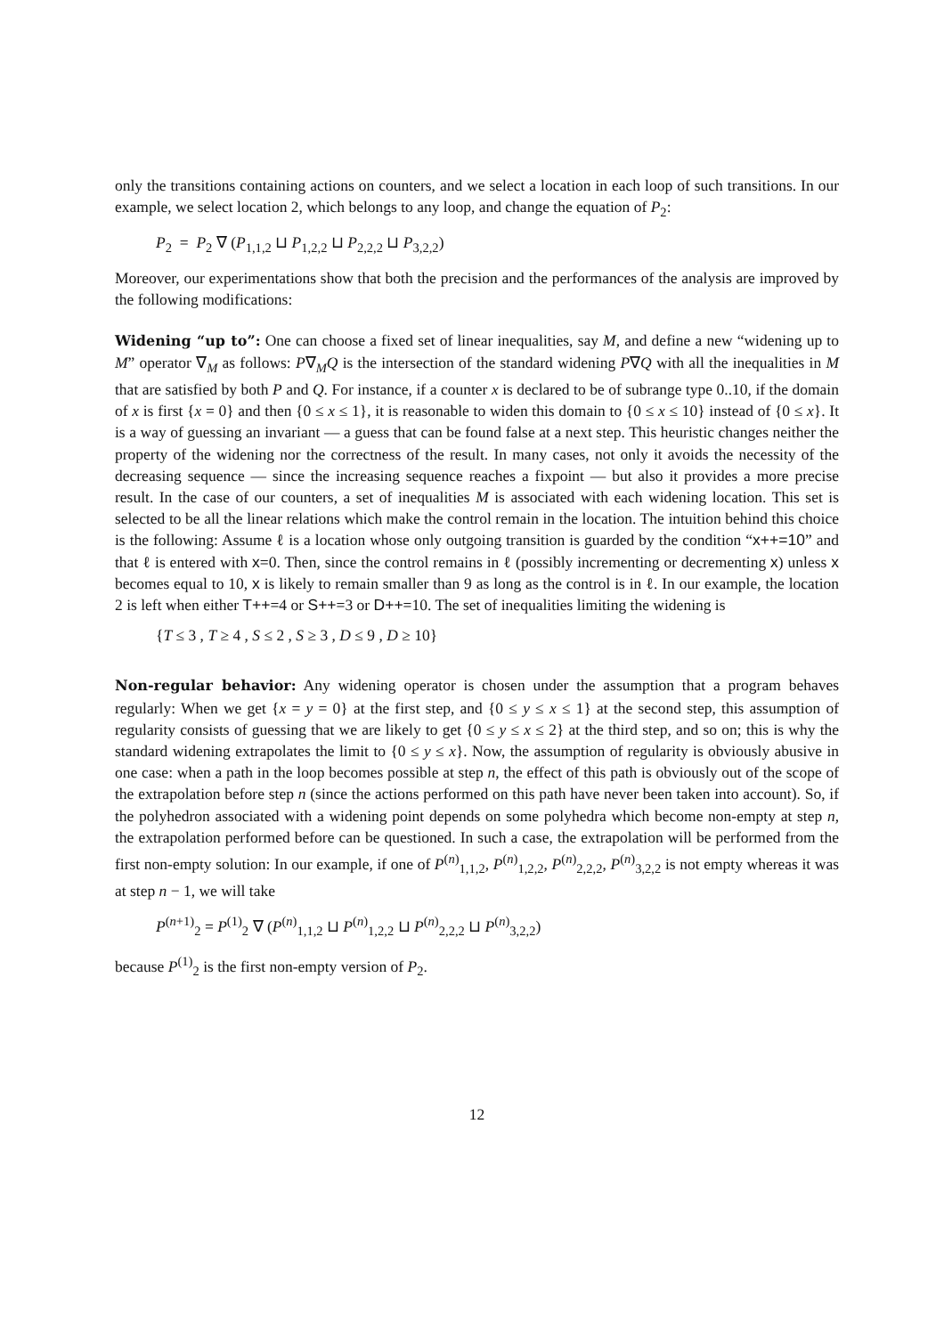only the transitions containing actions on counters, and we select a location in each loop of such transitions. In our example, we select location 2, which belongs to any loop, and change the equation of P<sub>2</sub>:
P<sub>2</sub> = P<sub>2</sub> ∇ (P<sub>1,1,2</sub> ⊔ P<sub>1,2,2</sub> ⊔ P<sub>2,2,2</sub> ⊔ P<sub>3,2,2</sub>)
Moreover, our experimentations show that both the precision and the performances of the analysis are improved by the following modifications:
Widening “up to”: One can choose a fixed set of linear inequalities, say M, and define a new “widening up to M” operator ∇<sub>M</sub> as follows: P∇<sub>M</sub>Q is the intersection of the standard widening P∇Q with all the inequalities in M that are satisfied by both P and Q. For instance, if a counter x is declared to be of subrange type 0..10, if the domain of x is first {x = 0} and then {0 ≤ x ≤ 1}, it is reasonable to widen this domain to {0 ≤ x ≤ 10} instead of {0 ≤ x}. It is a way of guessing an invariant — a guess that can be found false at a next step. This heuristic changes neither the property of the widening nor the correctness of the result. In many cases, not only it avoids the necessity of the decreasing sequence — since the increasing sequence reaches a fixpoint — but also it provides a more precise result. In the case of our counters, a set of inequalities M is associated with each widening location. This set is selected to be all the linear relations which make the control remain in the location. The intuition behind this choice is the following: Assume ℓ is a location whose only outgoing transition is guarded by the condition “x++=10” and that ℓ is entered with x=0. Then, since the control remains in ℓ (possibly incrementing or decrementing x) unless x becomes equal to 10, x is likely to remain smaller than 9 as long as the control is in ℓ. In our example, the location 2 is left when either T++=4 or S++=3 or D++=10. The set of inequalities limiting the widening is
{T ≤ 3 , T ≥ 4 , S ≤ 2 , S ≥ 3 , D ≤ 9 , D ≥ 10}
Non-regular behavior: Any widening operator is chosen under the assumption that a program behaves regularly: When we get {x = y = 0} at the first step, and {0 ≤ y ≤ x ≤ 1} at the second step, this assumption of regularity consists of guessing that we are likely to get {0 ≤ y ≤ x ≤ 2} at the third step, and so on; this is why the standard widening extrapolates the limit to {0 ≤ y ≤ x}. Now, the assumption of regularity is obviously abusive in one case: when a path in the loop becomes possible at step n, the effect of this path is obviously out of the scope of the extrapolation before step n (since the actions performed on this path have never been taken into account). So, if the polyhedron associated with a widening point depends on some polyhedra which become non-empty at step n, the extrapolation performed before can be questioned. In such a case, the extrapolation will be performed from the first non-empty solution: In our example, if one of P<sup>(n)</sup><sub>1,1,2</sub>, P<sup>(n)</sup><sub>1,2,2</sub>, P<sup>(n)</sup><sub>2,2,2</sub>, P<sup>(n)</sup><sub>3,2,2</sub> is not empty whereas it was at step n − 1, we will take
P<sup>(n+1)</sup><sub>2</sub> = P<sup>(1)</sup><sub>2</sub> ∇ (P<sup>(n)</sup><sub>1,1,2</sub> ⊔ P<sup>(n)</sup><sub>1,2,2</sub> ⊔ P<sup>(n)</sup><sub>2,2,2</sub> ⊔ P<sup>(n)</sup><sub>3,2,2</sub>)
because P<sup>(1)</sup><sub>2</sub> is the first non-empty version of P<sub>2</sub>.
12